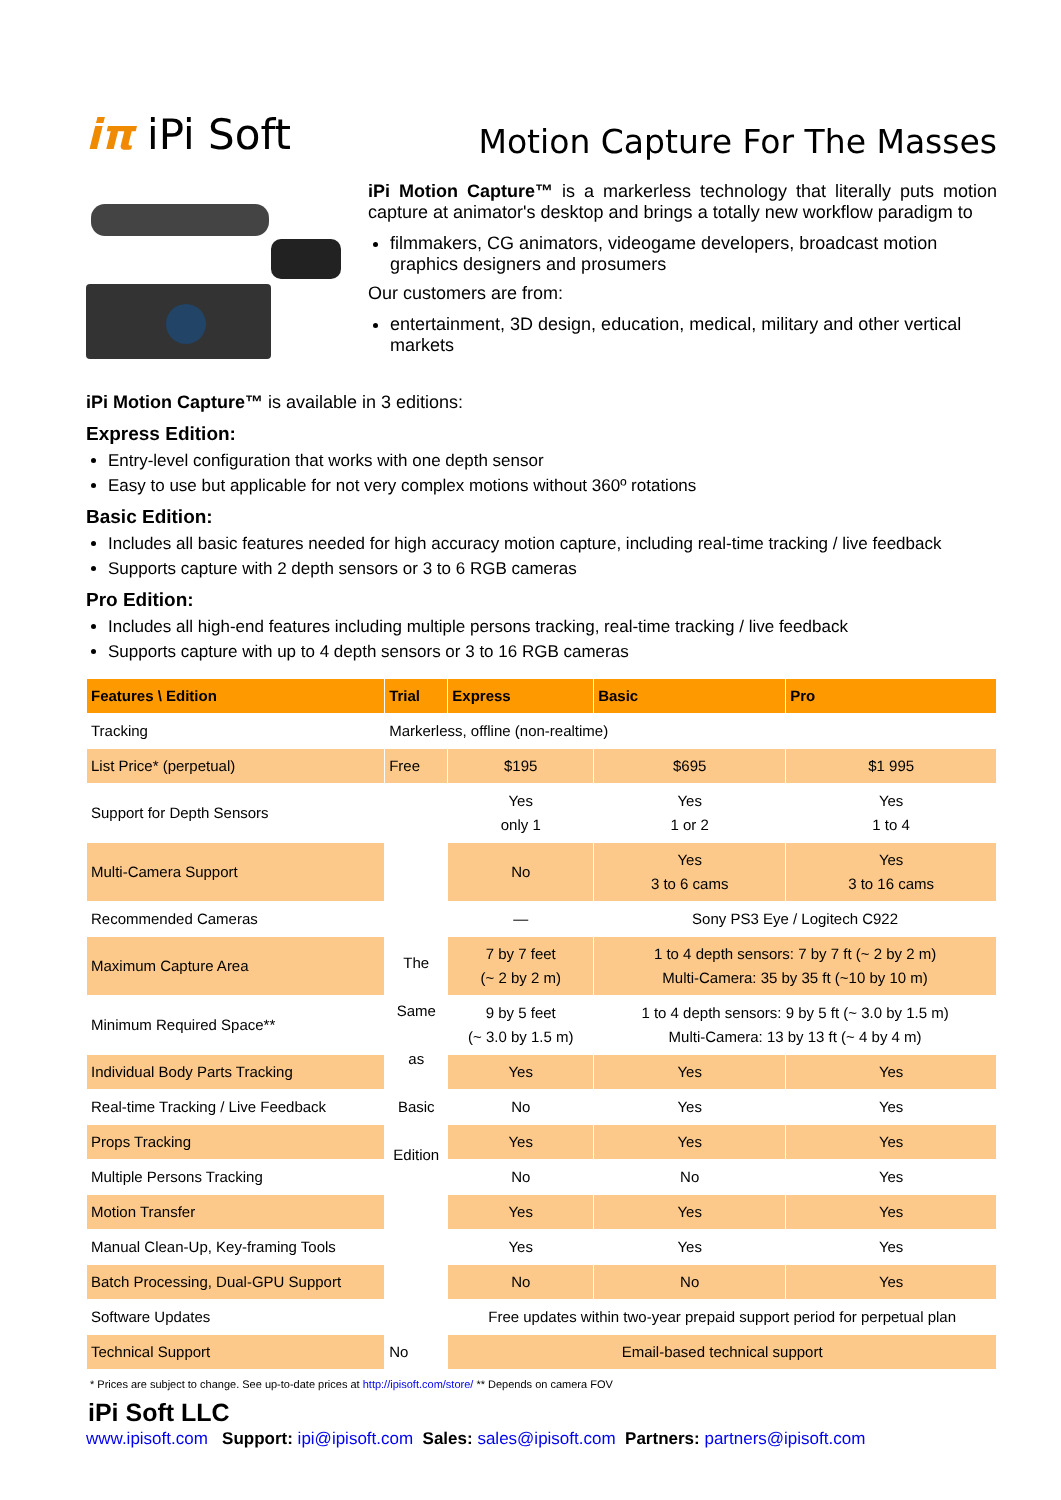iπ iPi Soft
Motion Capture For The Masses
iPi Motion Capture™ is a markerless technology that literally puts motion capture at animator's desktop and brings a totally new workflow paradigm to
filmmakers, CG animators, videogame developers, broadcast motion graphics designers and prosumers
Our customers are from:
entertainment, 3D design, education, medical, military and other vertical markets
iPi Motion Capture™ is available in 3 editions:
Express Edition:
Entry-level configuration that works with one depth sensor
Easy to use but applicable for not very complex motions without 360º rotations
Basic Edition:
Includes all basic features needed for high accuracy motion capture, including real-time tracking / live feedback
Supports capture with 2 depth sensors or 3 to 6 RGB cameras
Pro Edition:
Includes all high-end features including multiple persons tracking, real-time tracking / live feedback
Supports capture with up to 4 depth sensors or 3 to 16 RGB cameras
| Features \ Edition | Trial | Express | Basic | Pro |
| --- | --- | --- | --- | --- |
| Tracking | Markerless, offline (non-realtime) | | | |
| List Price* (perpetual) | Free | $195 | $695 | $1 995 |
| Support for Depth Sensors | The Same as Basic Edition | Yes only 1 | Yes 1 or 2 | Yes 1 to 4 |
| Multi-Camera Support | | No | Yes 3 to 6 cams | Yes 3 to 16 cams |
| Recommended Cameras | | — | Sony PS3 Eye / Logitech C922 | |
| Maximum Capture Area | | 7 by 7 feet (~ 2 by 2 m) | 1 to 4 depth sensors: 7 by 7 ft (~ 2 by 2 m) Multi-Camera: 35 by 35 ft (~10 by 10 m) | |
| Minimum Required Space** | | 9 by 5 feet (~ 3.0 by 1.5 m) | 1 to 4 depth sensors: 9 by 5 ft (~ 3.0 by 1.5 m) Multi-Camera: 13 by 13 ft (~ 4 by 4 m) | |
| Individual Body Parts Tracking | | Yes | Yes | Yes |
| Real-time Tracking / Live Feedback | | No | Yes | Yes |
| Props Tracking | | Yes | Yes | Yes |
| Multiple Persons Tracking | | No | No | Yes |
| Motion Transfer | | Yes | Yes | Yes |
| Manual Clean-Up, Key-framing Tools | | Yes | Yes | Yes |
| Batch Processing, Dual-GPU Support | | No | No | Yes |
| Software Updates | | Free updates within two-year prepaid support period for perpetual plan | | |
| Technical Support | No | Email-based technical support | | |
* Prices are subject to change. See up-to-date prices at http://ipisoft.com/store/ ** Depends on camera FOV
iPi Soft LLC
www.ipisoft.com Support: ipi@ipisoft.com Sales: sales@ipisoft.com Partners: partners@ipisoft.com